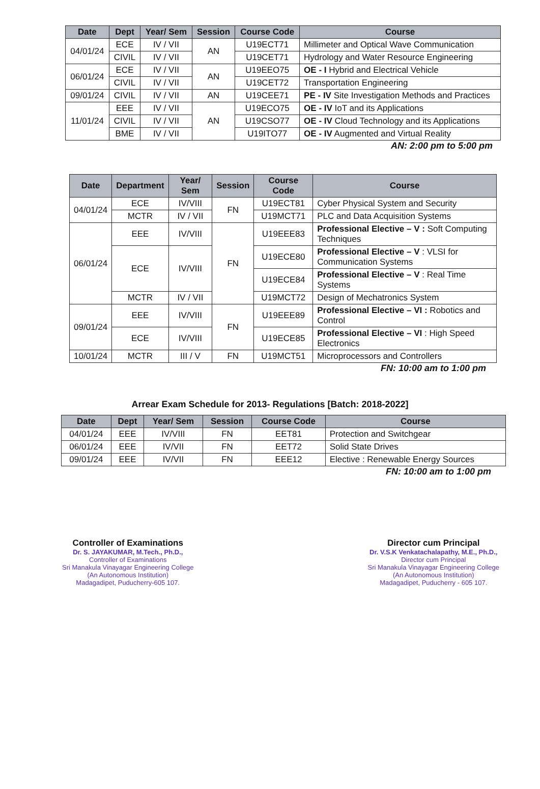| Date | Dept | Year/ Sem | Session | Course Code | Course |
| --- | --- | --- | --- | --- | --- |
| 04/01/24 | ECE | IV / VII | AN | U19ECT71 | Millimeter and Optical Wave Communication |
| | CIVIL | IV / VII | | U19CET71 | Hydrology and Water Resource Engineering |
| 06/01/24 | ECE | IV / VII | AN | U19EEO75 | OE - I Hybrid and Electrical Vehicle |
| | CIVIL | IV / VII | | U19CET72 | Transportation Engineering |
| 09/01/24 | CIVIL | IV / VII | AN | U19CEE71 | PE - IV Site Investigation Methods and Practices |
| 11/01/24 | EEE | IV / VII | AN | U19ECO75 | OE - IV IoT and its Applications |
| | CIVIL | IV / VII | | U19CSO77 | OE - IV Cloud Technology and its Applications |
| | BME | IV / VII | | U19ITO77 | OE - IV Augmented and Virtual Reality |
AN: 2:00 pm to 5:00 pm
| Date | Department | Year/ Sem | Session | Course Code | Course |
| --- | --- | --- | --- | --- | --- |
| 04/01/24 | ECE | IV/VIII | FN | U19ECT81 | Cyber Physical System and Security |
| | MCTR | IV / VII | | U19MCT71 | PLC and Data Acquisition Systems |
| 06/01/24 | EEE | IV/VIII | FN | U19EEE83 | Professional Elective – V : Soft Computing Techniques |
| | ECE | IV/VIII | | U19ECE80 | Professional Elective – V : VLSI for Communication Systems |
| | | | | U19ECE84 | Professional Elective – V : Real Time Systems |
| | MCTR | IV / VII | | U19MCT72 | Design of Mechatronics System |
| 09/01/24 | EEE | IV/VIII | FN | U19EEE89 | Professional Elective – VI : Robotics and Control |
| | ECE | IV/VIII | | U19ECE85 | Professional Elective – VI : High Speed Electronics |
| 10/01/24 | MCTR | III / V | FN | U19MCT51 | Microprocessors and Controllers |
FN: 10:00 am to 1:00 pm
Arrear Exam Schedule for 2013- Regulations [Batch: 2018-2022]
| Date | Dept | Year/ Sem | Session | Course Code | Course |
| --- | --- | --- | --- | --- | --- |
| 04/01/24 | EEE | IV/VIII | FN | EET81 | Protection and Switchgear |
| 06/01/24 | EEE | IV/VII | FN | EET72 | Solid State Drives |
| 09/01/24 | EEE | IV/VII | FN | EEE12 | Elective : Renewable Energy Sources |
FN: 10:00 am to 1:00 pm
Controller of Examinations
Dr. S. JAYAKUMAR, M.Tech., Ph.D.,
Controller of Examinations
Sri Manakula Vinayagar Engineering College
(An Autonomous Institution)
Madagadipet, Puducherry-605 107.
Director cum Principal
Dr. V.S.K Venkatachalapathy, M.E., Ph.D.,
Director cum Principal
Sri Manakula Vinayagar Engineering College
(An Autonomous Institution)
Madagadipet, Puducherry - 605 107.